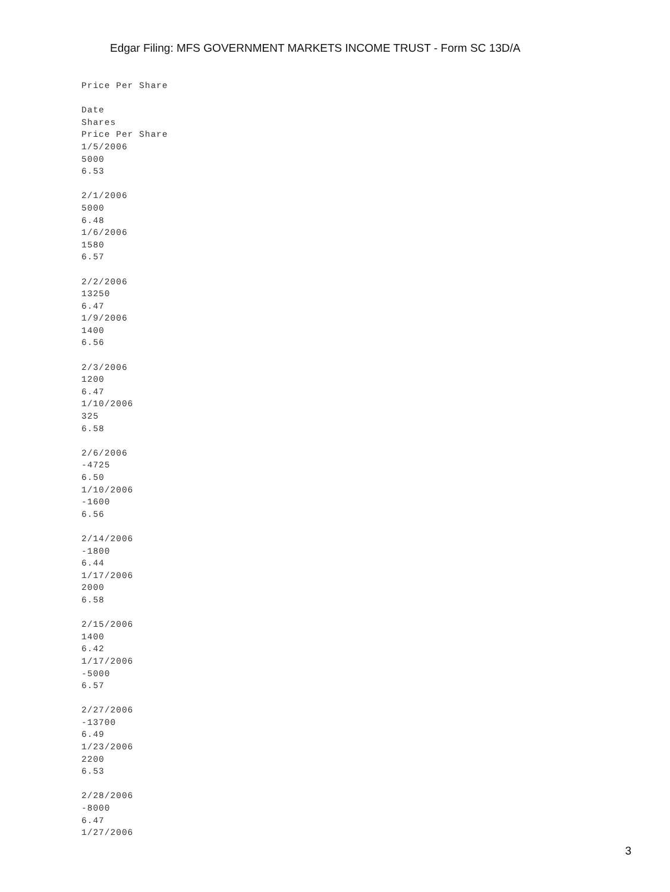Edgar Filing: MFS GOVERNMENT MARKETS INCOME TRUST - Form SC 13D/A
Price Per Share

Date
Shares
Price Per Share
1/5/2006
5000
6.53

2/1/2006
5000
6.48
1/6/2006
1580
6.57

2/2/2006
13250
6.47
1/9/2006
1400
6.56

2/3/2006
1200
6.47
1/10/2006
325
6.58

2/6/2006
-4725
6.50
1/10/2006
-1600
6.56

2/14/2006
-1800
6.44
1/17/2006
2000
6.58

2/15/2006
1400
6.42
1/17/2006
-5000
6.57

2/27/2006
-13700
6.49
1/23/2006
2200
6.53

2/28/2006
-8000
6.47
1/27/2006
3